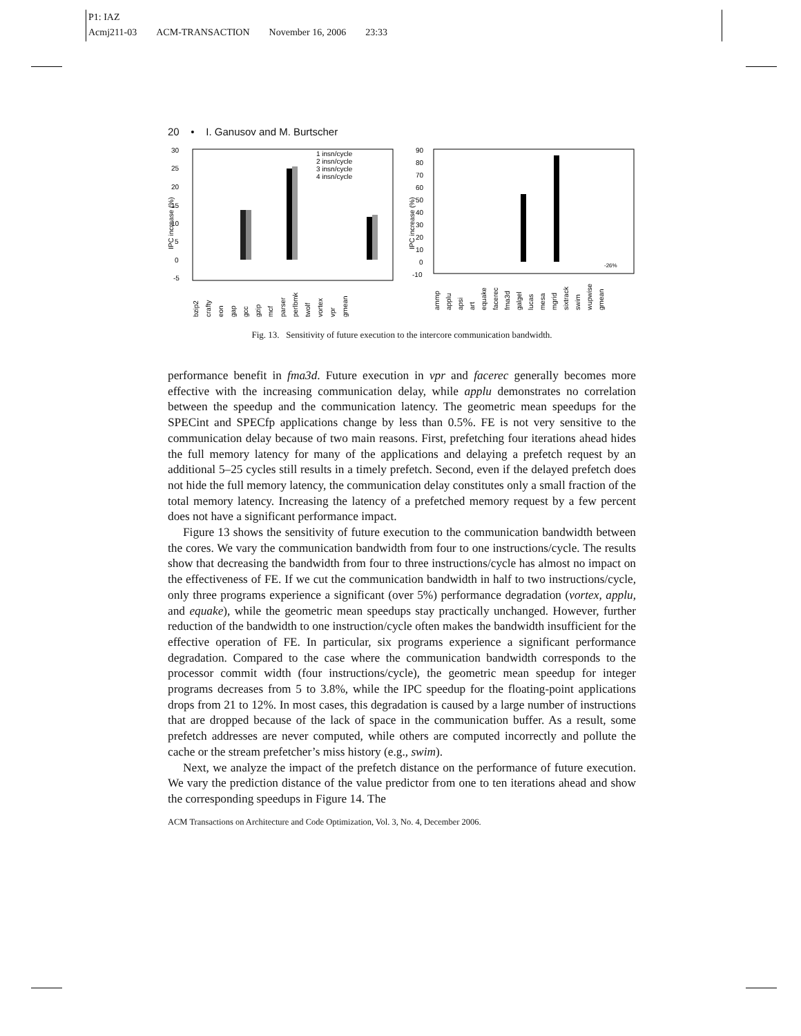P1: IAZ
Acmj211-03 ACM-TRANSACTION November 16, 2006 23:33
20 • I. Ganusov and M. Burtscher
30
25
20
15
10
5
0
-5
IPC increase (%)
1 insn/cycle
2 insn/cycle
3 insn/cycle
4 insn/cycle
bzip2
crafty
eon
gap
gcc
gzip
mcf
parser
perlbmk
twolf
vortex
vpr
gmean
90
80
70
60
50
40
30
20
10
0
-10
IPC increase (%)
-26%
ammp
applu
apsi
art
equake
facerec
fma3d
galgel
lucas
mesa
mgrid
sixtrack
swim
wupwise
gmean
Fig. 13. Sensitivity of future execution to the intercore communication bandwidth.
performance benefit in fma3d. Future execution in vpr and facerec generally becomes more effective with the increasing communication delay, while applu demonstrates no correlation between the speedup and the communication latency. The geometric mean speedups for the SPECint and SPECfp applications change by less than 0.5%. FE is not very sensitive to the communication delay because of two main reasons. First, prefetching four iterations ahead hides the full memory latency for many of the applications and delaying a prefetch request by an additional 5–25 cycles still results in a timely prefetch. Second, even if the delayed prefetch does not hide the full memory latency, the communication delay constitutes only a small fraction of the total memory latency. Increasing the latency of a prefetched memory request by a few percent does not have a significant performance impact.
Figure 13 shows the sensitivity of future execution to the communication bandwidth between the cores. We vary the communication bandwidth from four to one instructions/cycle. The results show that decreasing the bandwidth from four to three instructions/cycle has almost no impact on the effectiveness of FE. If we cut the communication bandwidth in half to two instructions/cycle, only three programs experience a significant (over 5%) performance degradation (vortex, applu, and equake), while the geometric mean speedups stay practically unchanged. However, further reduction of the bandwidth to one instruction/cycle often makes the bandwidth insufficient for the effective operation of FE. In particular, six programs experience a significant performance degradation. Compared to the case where the communication bandwidth corresponds to the processor commit width (four instructions/cycle), the geometric mean speedup for integer programs decreases from 5 to 3.8%, while the IPC speedup for the floating-point applications drops from 21 to 12%. In most cases, this degradation is caused by a large number of instructions that are dropped because of the lack of space in the communication buffer. As a result, some prefetch addresses are never computed, while others are computed incorrectly and pollute the cache or the stream prefetcher’s miss history (e.g., swim).
Next, we analyze the impact of the prefetch distance on the performance of future execution. We vary the prediction distance of the value predictor from one to ten iterations ahead and show the corresponding speedups in Figure 14. The
ACM Transactions on Architecture and Code Optimization, Vol. 3, No. 4, December 2006.